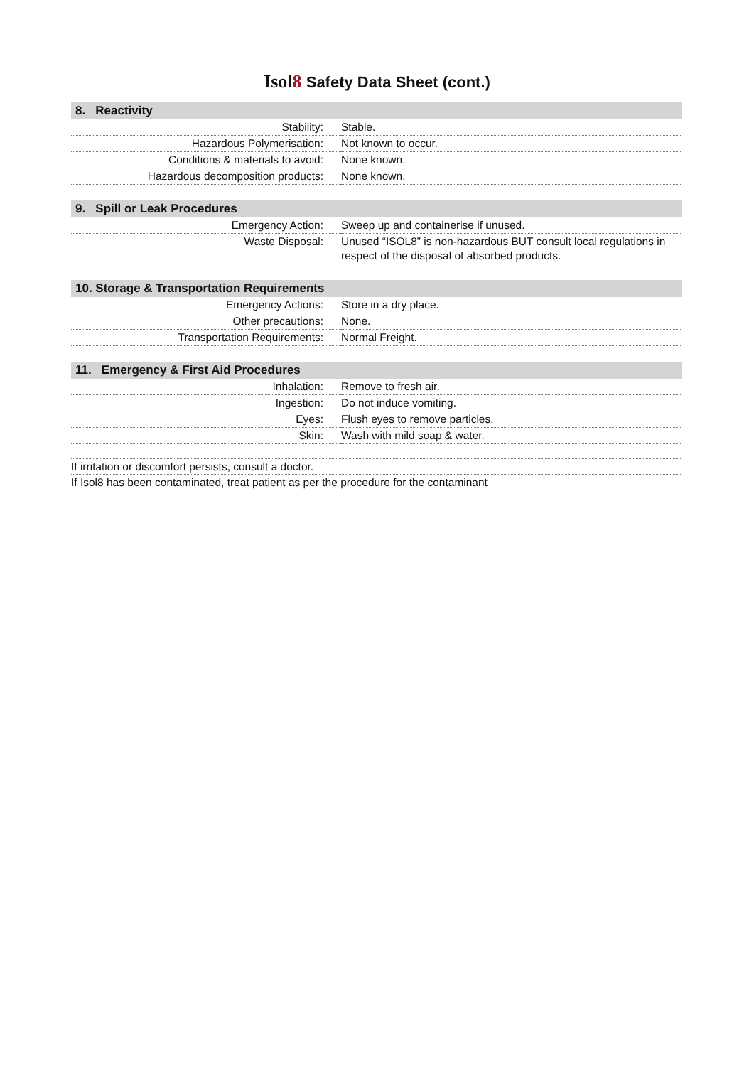Isol8 Safety Data Sheet (cont.)
| 8. Reactivity | |
| --- | --- |
| Stability: | Stable. |
| Hazardous Polymerisation: | Not known to occur. |
| Conditions & materials to avoid: | None known. |
| Hazardous decomposition products: | None known. |
| 9. Spill or Leak Procedures | |
| --- | --- |
| Emergency Action: | Sweep up and containerise if unused. |
| Waste Disposal: | Unused “ISOL8” is non-hazardous BUT consult local regulations in respect of the disposal of absorbed products. |
| 10. Storage & Transportation Requirements | |
| --- | --- |
| Emergency Actions: | Store in a dry place. |
| Other precautions: | None. |
| Transportation Requirements: | Normal Freight. |
| 11. Emergency & First Aid Procedures | |
| --- | --- |
| Inhalation: | Remove to fresh air. |
| Ingestion: | Do not induce vomiting. |
| Eyes: | Flush eyes to remove particles. |
| Skin: | Wash with mild soap & water. |
If irritation or discomfort persists, consult a doctor.
If Isol8 has been contaminated, treat patient as per the procedure for the contaminant